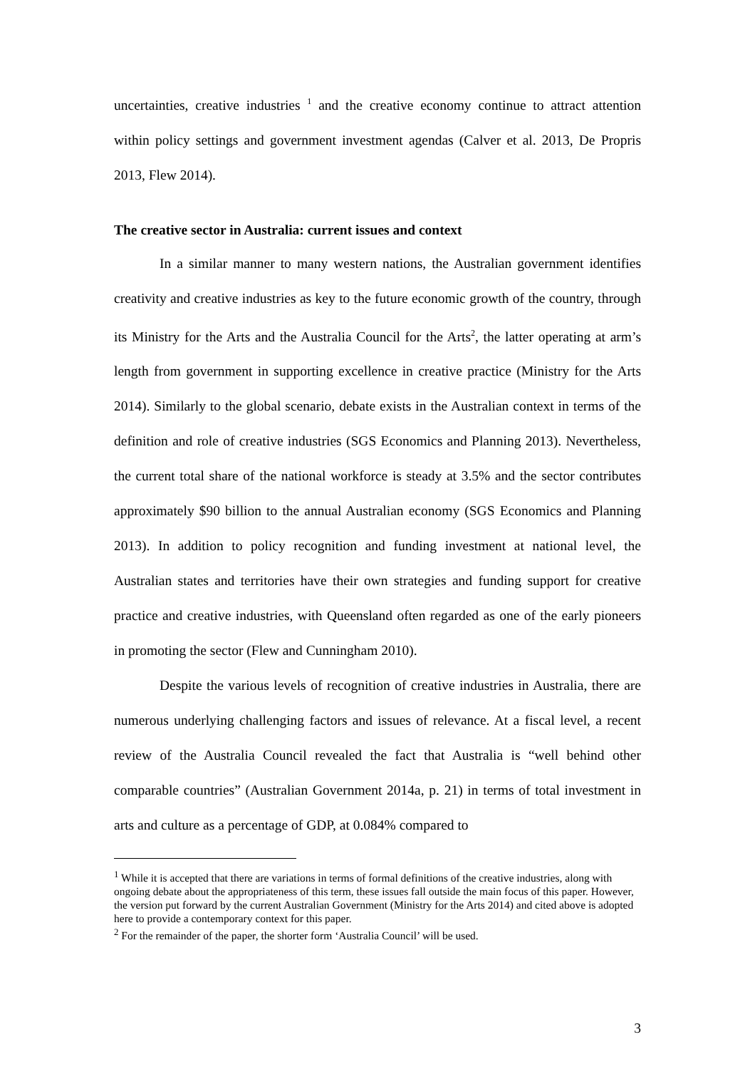uncertainties, creative industries <sup>1</sup> and the creative economy continue to attract attention within policy settings and government investment agendas (Calver et al. 2013, De Propris 2013, Flew 2014).
The creative sector in Australia: current issues and context
In a similar manner to many western nations, the Australian government identifies creativity and creative industries as key to the future economic growth of the country, through its Ministry for the Arts and the Australia Council for the Arts<sup>2</sup>, the latter operating at arm’s length from government in supporting excellence in creative practice (Ministry for the Arts 2014). Similarly to the global scenario, debate exists in the Australian context in terms of the definition and role of creative industries (SGS Economics and Planning 2013). Nevertheless, the current total share of the national workforce is steady at 3.5% and the sector contributes approximately $90 billion to the annual Australian economy (SGS Economics and Planning 2013). In addition to policy recognition and funding investment at national level, the Australian states and territories have their own strategies and funding support for creative practice and creative industries, with Queensland often regarded as one of the early pioneers in promoting the sector (Flew and Cunningham 2010).
Despite the various levels of recognition of creative industries in Australia, there are numerous underlying challenging factors and issues of relevance. At a fiscal level, a recent review of the Australia Council revealed the fact that Australia is “well behind other comparable countries” (Australian Government 2014a, p. 21) in terms of total investment in arts and culture as a percentage of GDP, at 0.084% compared to
<sup>1</sup> While it is accepted that there are variations in terms of formal definitions of the creative industries, along with ongoing debate about the appropriateness of this term, these issues fall outside the main focus of this paper. However, the version put forward by the current Australian Government (Ministry for the Arts 2014) and cited above is adopted here to provide a contemporary context for this paper.
<sup>2</sup> For the remainder of the paper, the shorter form ‘Australia Council’ will be used.
3